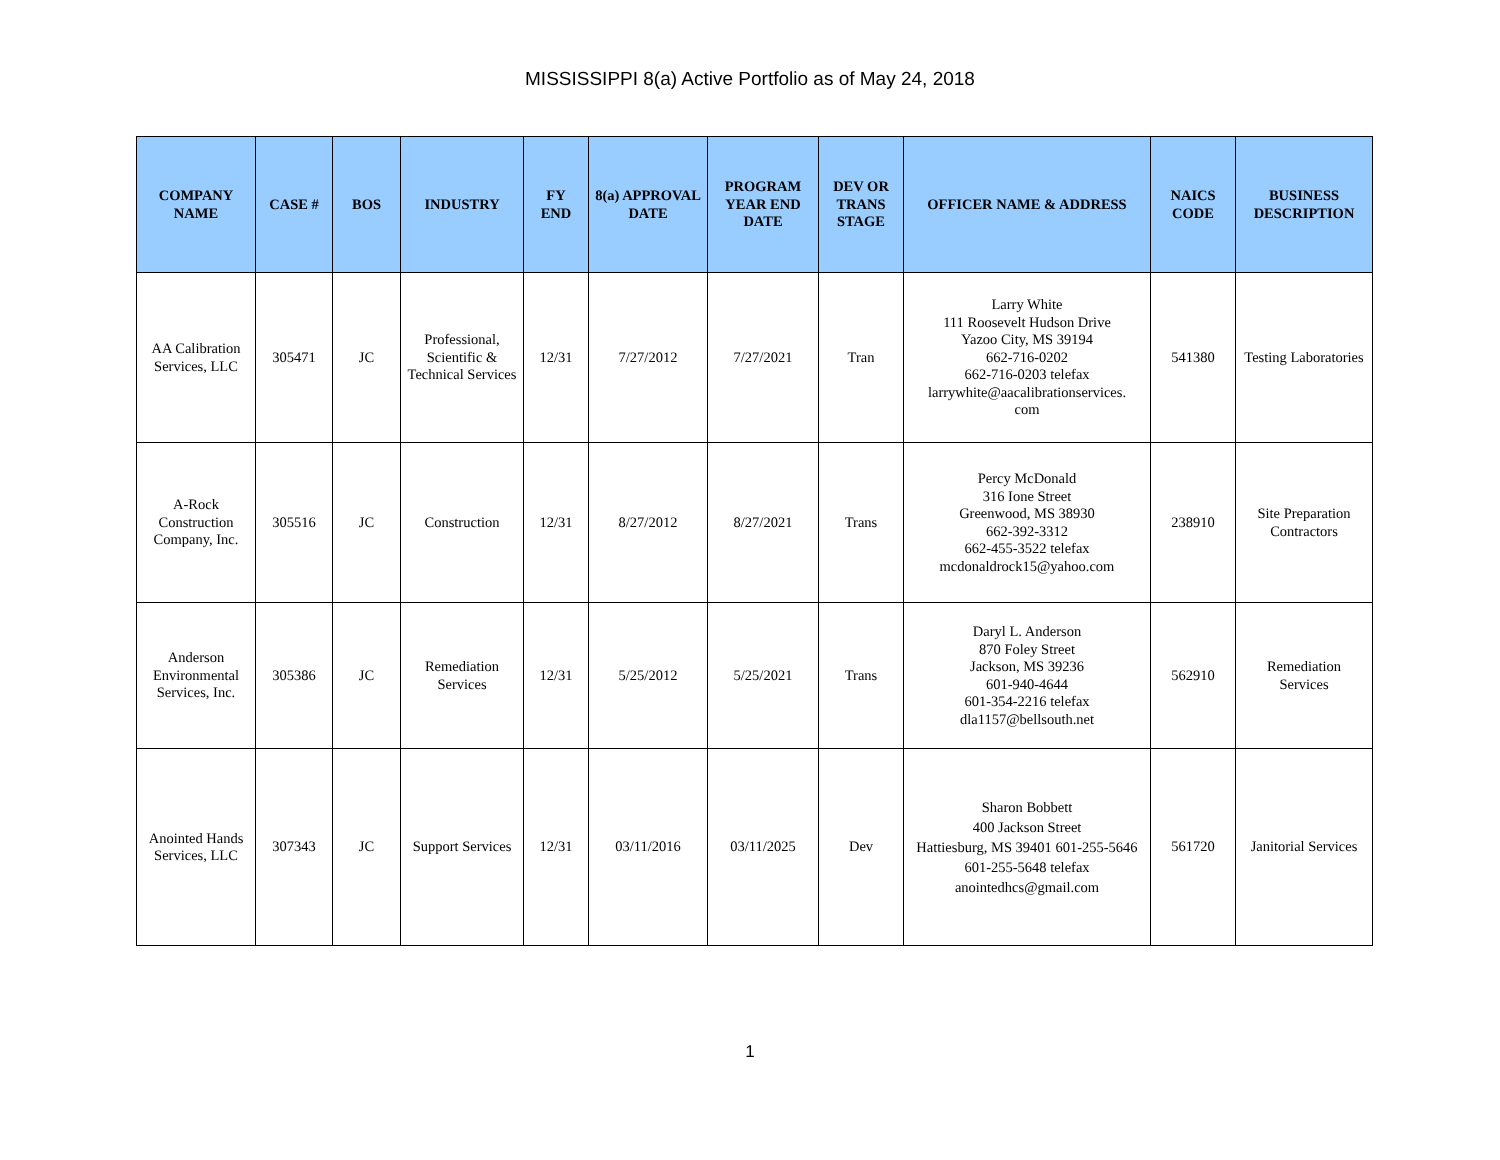MISSISSIPPI 8(a) Active Portfolio as of May 24, 2018
| COMPANY NAME | CASE # | BOS | INDUSTRY | FY END | 8(a) APPROVAL DATE | PROGRAM YEAR END DATE | DEV OR TRANS STAGE | OFFICER NAME & ADDRESS | NAICS CODE | BUSINESS DESCRIPTION |
| --- | --- | --- | --- | --- | --- | --- | --- | --- | --- | --- |
| AA Calibration Services, LLC | 305471 | JC | Professional, Scientific & Technical Services | 12/31 | 7/27/2012 | 7/27/2021 | Tran | Larry White 111 Roosevelt Hudson Drive Yazoo City, MS 39194 662-716-0202 662-716-0203 telefax larrywhite@aacalibrationservices. com | 541380 | Testing Laboratories |
| A-Rock Construction Company, Inc. | 305516 | JC | Construction | 12/31 | 8/27/2012 | 8/27/2021 | Trans | Percy McDonald 316 Ione Street Greenwood, MS 38930 662-392-3312 662-455-3522 telefax mcdonaldrock15@yahoo.com | 238910 | Site Preparation Contractors |
| Anderson Environmental Services, Inc. | 305386 | JC | Remediation Services | 12/31 | 5/25/2012 | 5/25/2021 | Trans | Daryl L. Anderson 870 Foley Street Jackson, MS 39236 601-940-4644 601-354-2216 telefax dla1157@bellsouth.net | 562910 | Remediation Services |
| Anointed Hands Services, LLC | 307343 | JC | Support Services | 12/31 | 03/11/2016 | 03/11/2025 | Dev | Sharon Bobbett 400 Jackson Street Hattiesburg, MS 39401 601-255-5646 601-255-5648 telefax anointedhcs@gmail.com | 561720 | Janitorial Services |
1